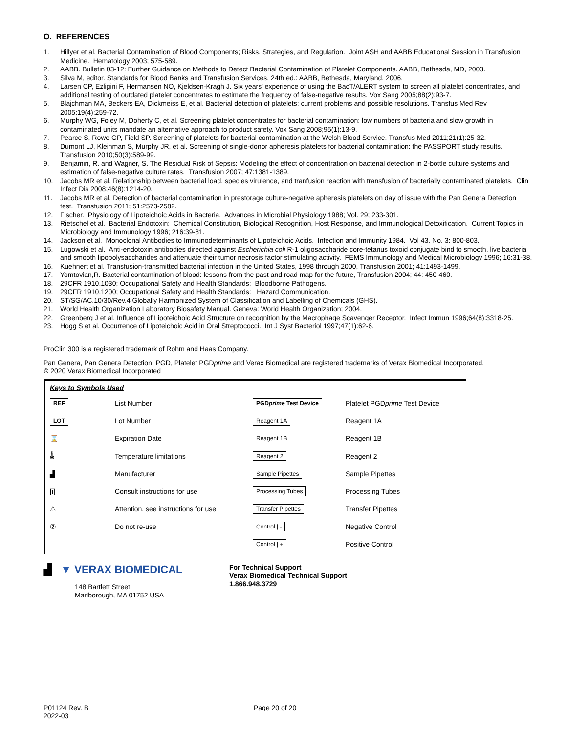O. REFERENCES
1. Hillyer et al. Bacterial Contamination of Blood Components; Risks, Strategies, and Regulation. Joint ASH and AABB Educational Session in Transfusion Medicine. Hematology 2003; 575-589.
2. AABB. Bulletin 03-12: Further Guidance on Methods to Detect Bacterial Contamination of Platelet Components. AABB, Bethesda, MD, 2003.
3. Silva M, editor. Standards for Blood Banks and Transfusion Services. 24th ed.: AABB, Bethesda, Maryland, 2006.
4. Larsen CP, Ezligini F, Hermansen NO, Kjeldsen-Kragh J. Six years' experience of using the BacT/ALERT system to screen all platelet concentrates, and additional testing of outdated platelet concentrates to estimate the frequency of false-negative results. Vox Sang 2005;88(2):93-7.
5. Blajchman MA, Beckers EA, Dickmeiss E, et al. Bacterial detection of platelets: current problems and possible resolutions. Transfus Med Rev 2005;19(4):259-72.
6. Murphy WG, Foley M, Doherty C, et al. Screening platelet concentrates for bacterial contamination: low numbers of bacteria and slow growth in contaminated units mandate an alternative approach to product safety. Vox Sang 2008;95(1):13-9.
7. Pearce S, Rowe GP, Field SP. Screening of platelets for bacterial contamination at the Welsh Blood Service. Transfus Med 2011;21(1):25-32.
8. Dumont LJ, Kleinman S, Murphy JR, et al. Screening of single-donor apheresis platelets for bacterial contamination: the PASSPORT study results. Transfusion 2010;50(3):589-99.
9. Benjamin, R. and Wagner, S. The Residual Risk of Sepsis: Modeling the effect of concentration on bacterial detection in 2-bottle culture systems and estimation of false-negative culture rates. Transfusion 2007; 47:1381-1389.
10. Jacobs MR et al. Relationship between bacterial load, species virulence, and tranfusion reaction with transfusion of bacterially contaminated platelets. Clin Infect Dis 2008;46(8):1214-20.
11. Jacobs MR et al. Detection of bacterial contamination in prestorage culture-negative apheresis platelets on day of issue with the Pan Genera Detection test. Transfusion 2011; 51:2573-2582.
12. Fischer. Physiology of Lipoteichoic Acids in Bacteria. Advances in Microbial Physiology 1988; Vol. 29; 233-301.
13. Rietschel et al. Bacterial Endotoxin: Chemical Constitution, Biological Recognition, Host Response, and Immunological Detoxification. Current Topics in Microbiology and Immunology 1996; 216:39-81.
14. Jackson et al. Monoclonal Antibodies to Immunodeterminants of Lipoteichoic Acids. Infection and Immunity 1984. Vol 43. No. 3: 800-803.
15. Lugowski et al. Anti-endotoxin antibodies directed against Escherichia coli R-1 oligosaccharide core-tetanus toxoid conjugate bind to smooth, live bacteria and smooth lipopolysaccharides and attenuate their tumor necrosis factor stimulating activity. FEMS Immunology and Medical Microbiology 1996; 16:31-38.
16. Kuehnert et al. Transfusion-transmitted bacterial infection in the United States, 1998 through 2000, Transfusion 2001; 41:1493-1499.
17. Yomtovian,R. Bacterial contamination of blood: lessons from the past and road map for the future, Transfusion 2004; 44: 450-460.
18. 29CFR 1910.1030; Occupational Safety and Health Standards: Bloodborne Pathogens.
19. 29CFR 1910.1200; Occupational Safety and Health Standards: Hazard Communication.
20. ST/SG/AC.10/30/Rev.4 Globally Harmonized System of Classification and Labelling of Chemicals (GHS).
21. World Health Organization Laboratory Biosafety Manual. Geneva: World Health Organization; 2004.
22. Greenberg J et al. Influence of Lipoteichoic Acid Structure on recognition by the Macrophage Scavenger Receptor. Infect Immun 1996;64(8):3318-25.
23. Hogg S et al. Occurrence of Lipoteichoic Acid in Oral Streptococci. Int J Syst Bacteriol 1997;47(1):62-6.
ProClin 300 is a registered trademark of Rohm and Haas Company.
Pan Genera, Pan Genera Detection, PGD, Platelet PGDprime and Verax Biomedical are registered trademarks of Verax Biomedical Incorporated.
© 2020 Verax Biomedical Incorporated
| Keys to Symbols Used | | | |
| REF | List Number | PGD prime Test Device | Platelet PGD prime Test Device |
| LOT | Lot Number | Reagent 1A | Reagent 1A |
| ⌛ | Expiration Date | Reagent 1B | Reagent 1B |
| 🌡 | Temperature limitations | Reagent 2 | Reagent 2 |
| ▟ | Manufacturer | Sample Pipettes | Sample Pipettes |
| [i] | Consult instructions for use | Processing Tubes | Processing Tubes |
| ⚠ | Attention, see instructions for use | Transfer Pipettes | Transfer Pipettes |
| ② | Do not re-use | Control / - | Negative Control |
| | | Control / + | Positive Control |
▟ ▼ VERAX BIOMEDICAL
148 Bartlett Street
Marlborough, MA 01752 USA
For Technical Support
Verax Biomedical Technical Support
1.866.948.3729
P01124 Rev. B
2022-03
Page 20 of 20